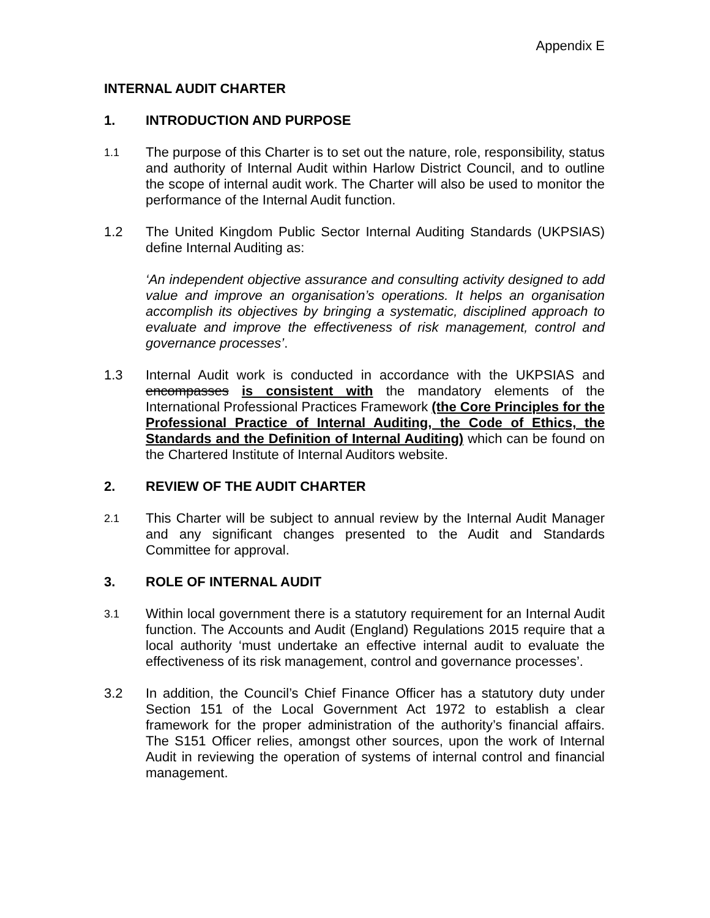Appendix E
INTERNAL AUDIT CHARTER
1. INTRODUCTION AND PURPOSE
1.1
The purpose of this Charter is to set out the nature, role, responsibility, status and authority of Internal Audit within Harlow District Council, and to outline the scope of internal audit work. The Charter will also be used to monitor the performance of the Internal Audit function.
1.2 The United Kingdom Public Sector Internal Auditing Standards (UKPSIAS) define Internal Auditing as:
‘An independent objective assurance and consulting activity designed to add value and improve an organisation’s operations. It helps an organisation accomplish its objectives by bringing a systematic, disciplined approach to evaluate and improve the effectiveness of risk management, control and governance processes’.
1.3 Internal Audit work is conducted in accordance with the UKPSIAS and encompasses is consistent with the mandatory elements of the International Professional Practices Framework (the Core Principles for the Professional Practice of Internal Auditing, the Code of Ethics, the Standards and the Definition of Internal Auditing) which can be found on the Chartered Institute of Internal Auditors website.
2. REVIEW OF THE AUDIT CHARTER
2.1
This Charter will be subject to annual review by the Internal Audit Manager and any significant changes presented to the Audit and Standards Committee for approval.
3. ROLE OF INTERNAL AUDIT
3.1
Within local government there is a statutory requirement for an Internal Audit function. The Accounts and Audit (England) Regulations 2015 require that a local authority ‘must undertake an effective internal audit to evaluate the effectiveness of its risk management, control and governance processes’.
3.2 In addition, the Council’s Chief Finance Officer has a statutory duty under Section 151 of the Local Government Act 1972 to establish a clear framework for the proper administration of the authority’s financial affairs. The S151 Officer relies, amongst other sources, upon the work of Internal Audit in reviewing the operation of systems of internal control and financial management.